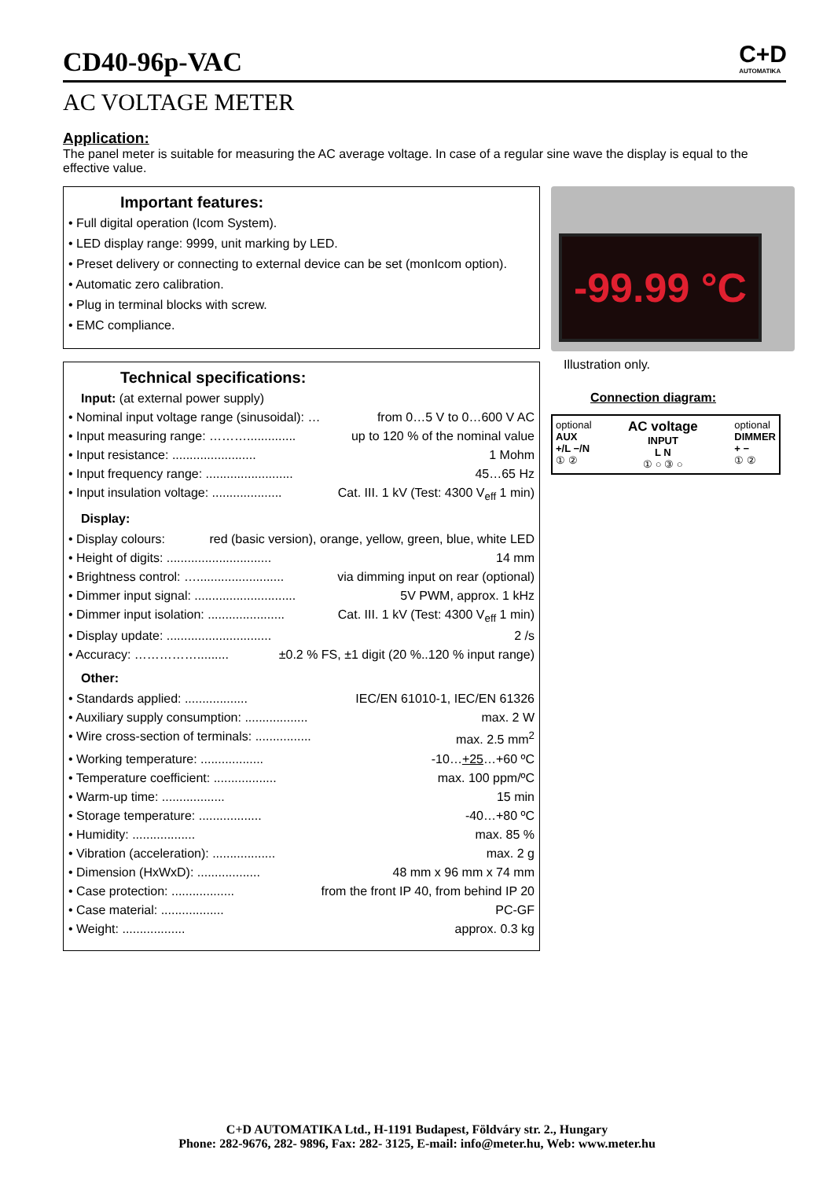C+D
AUTOMATIKA
CD40-96p-VAC
AC VOLTAGE METER
Application:
The panel meter is suitable for measuring the AC average voltage. In case of a regular sine wave the display is equal to the effective value.
Important features:
• Full digital operation (Icom System).
• LED display range: 9999, unit marking by LED.
• Preset delivery or connecting to external device can be set (monIcom option).
• Automatic zero calibration.
• Plug in terminal blocks with screw.
• EMC compliance.
Technical specifications:
Input: (at external power supply)
• Nominal input voltage range (sinusoidal): … from 0…5 V to 0…600 V AC
• Input measuring range: ……….............. up to 120 % of the nominal value
• Input resistance: ........................ 1 Mohm
• Input frequency range: ......................... 45…65 Hz
• Input insulation voltage: .................... Cat. III. 1 kV (Test: 4300 V<sub>eff</sub> 1 min)
Display:
• Display colours: red (basic version), orange, yellow, green, blue, white LED
• Height of digits: .............................. 14 mm
• Brightness control: …......................... via dimming input on rear (optional)
• Dimmer input signal: ............................. 5V PWM, approx. 1 kHz
• Dimmer input isolation: ...................... Cat. III. 1 kV (Test: 4300 V<sub>eff</sub> 1 min)
• Display update: .............................. 2 /s
• Accuracy: ……………......... ±0.2 % FS, ±1 digit (20 %..120 % input range)
Other:
• Standards applied: .................. IEC/EN 61010-1, IEC/EN 61326
• Auxiliary supply consumption: .................. max. 2 W
• Wire cross-section of terminals: ................ max. 2.5 mm<sup>2</sup>
• Working temperature: .................. -10…+25…+60 ºC
• Temperature coefficient: .................. max. 100 ppm/ºC
• Warm-up time: .................. 15 min
• Storage temperature: .................. -40…+80 ºC
• Humidity: .................. max. 85 %
• Vibration (acceleration): .................. max. 2 g
• Dimension (HxWxD): .................. 48 mm x 96 mm x 74 mm
• Case protection: .................. from the front IP 40, from behind IP 20
• Case material: .................. PC-GF
• Weight: .................. approx. 0.3 kg
-99.99 °C
Illustration only.
Connection diagram:
optional
AUX
+/L −/N
① ②
AC voltage
INPUT
L N
① ○ ③ ○
optional
DIMMER
+ −
① ②
C+D AUTOMATIKA Ltd., H-1191 Budapest, Földváry str. 2., Hungary
Phone: 282-9676, 282- 9896, Fax: 282- 3125, E-mail: info@meter.hu, Web: www.meter.hu